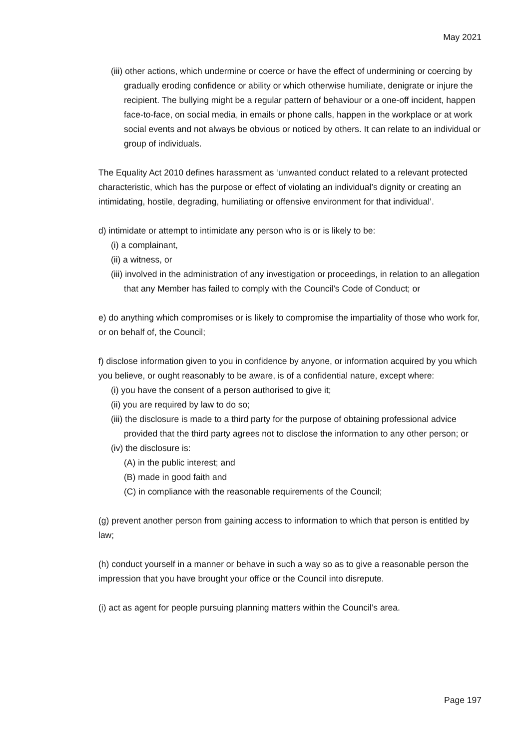May 2021
(iii) other actions, which undermine or coerce or have the effect of undermining or coercing by gradually eroding confidence or ability or which otherwise humiliate, denigrate or injure the recipient. The bullying might be a regular pattern of behaviour or a one-off incident, happen face-to-face, on social media, in emails or phone calls, happen in the workplace or at work social events and not always be obvious or noticed by others. It can relate to an individual or group of individuals.
The Equality Act 2010 defines harassment as ‘unwanted conduct related to a relevant protected characteristic, which has the purpose or effect of violating an individual’s dignity or creating an intimidating, hostile, degrading, humiliating or offensive environment for that individual’.
d) intimidate or attempt to intimidate any person who is or is likely to be:
(i) a complainant,
(ii) a witness, or
(iii) involved in the administration of any investigation or proceedings, in relation to an allegation that any Member has failed to comply with the Council’s Code of Conduct; or
e) do anything which compromises or is likely to compromise the impartiality of those who work for, or on behalf of, the Council;
f) disclose information given to you in confidence by anyone, or information acquired by you which you believe, or ought reasonably to be aware, is of a confidential nature, except where:
(i) you have the consent of a person authorised to give it;
(ii) you are required by law to do so;
(iii) the disclosure is made to a third party for the purpose of obtaining professional advice provided that the third party agrees not to disclose the information to any other person; or
(iv) the disclosure is:
(A) in the public interest; and
(B) made in good faith and
(C) in compliance with the reasonable requirements of the Council;
(g) prevent another person from gaining access to information to which that person is entitled by law;
(h) conduct yourself in a manner or behave in such a way so as to give a reasonable person the impression that you have brought your office or the Council into disrepute.
(i) act as agent for people pursuing planning matters within the Council’s area.
Page 197